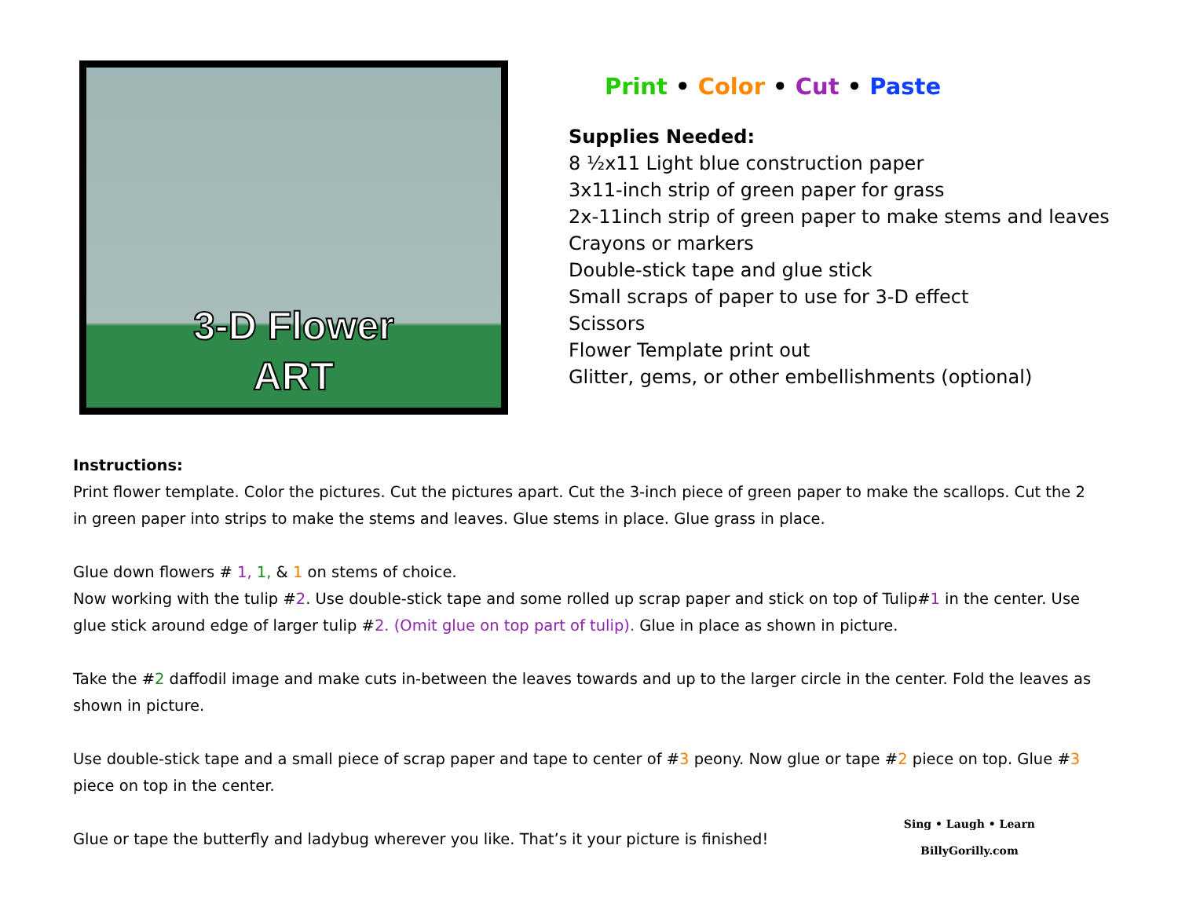3-D Flower
ART
Print • Color • Cut • Paste
Supplies Needed:
8 ½x11 Light blue construction paper
3x11-inch strip of green paper for grass
2x-11inch strip of green paper to make stems and leaves
Crayons or markers
Double-stick tape and glue stick
Small scraps of paper to use for 3-D effect
Scissors
Flower Template print out
Glitter, gems, or other embellishments (optional)
Instructions:
Print flower template. Color the pictures. Cut the pictures apart. Cut the 3-inch piece of green paper to make the scallops. Cut the 2 in green paper into strips to make the stems and leaves. Glue stems in place. Glue grass in place.
Glue down flowers # 1, 1, & 1 on stems of choice.
Now working with the tulip #2. Use double-stick tape and some rolled up scrap paper and stick on top of Tulip#1 in the center. Use glue stick around edge of larger tulip #2. (Omit glue on top part of tulip). Glue in place as shown in picture.
Take the #2 daffodil image and make cuts in-between the leaves towards and up to the larger circle in the center. Fold the leaves as shown in picture.
Use double-stick tape and a small piece of scrap paper and tape to center of #3 peony. Now glue or tape #2 piece on top. Glue #3 piece on top in the center.
Sing • Laugh • Learn
BillyGorilly.com
Glue or tape the butterfly and ladybug wherever you like. That’s it your picture is finished!